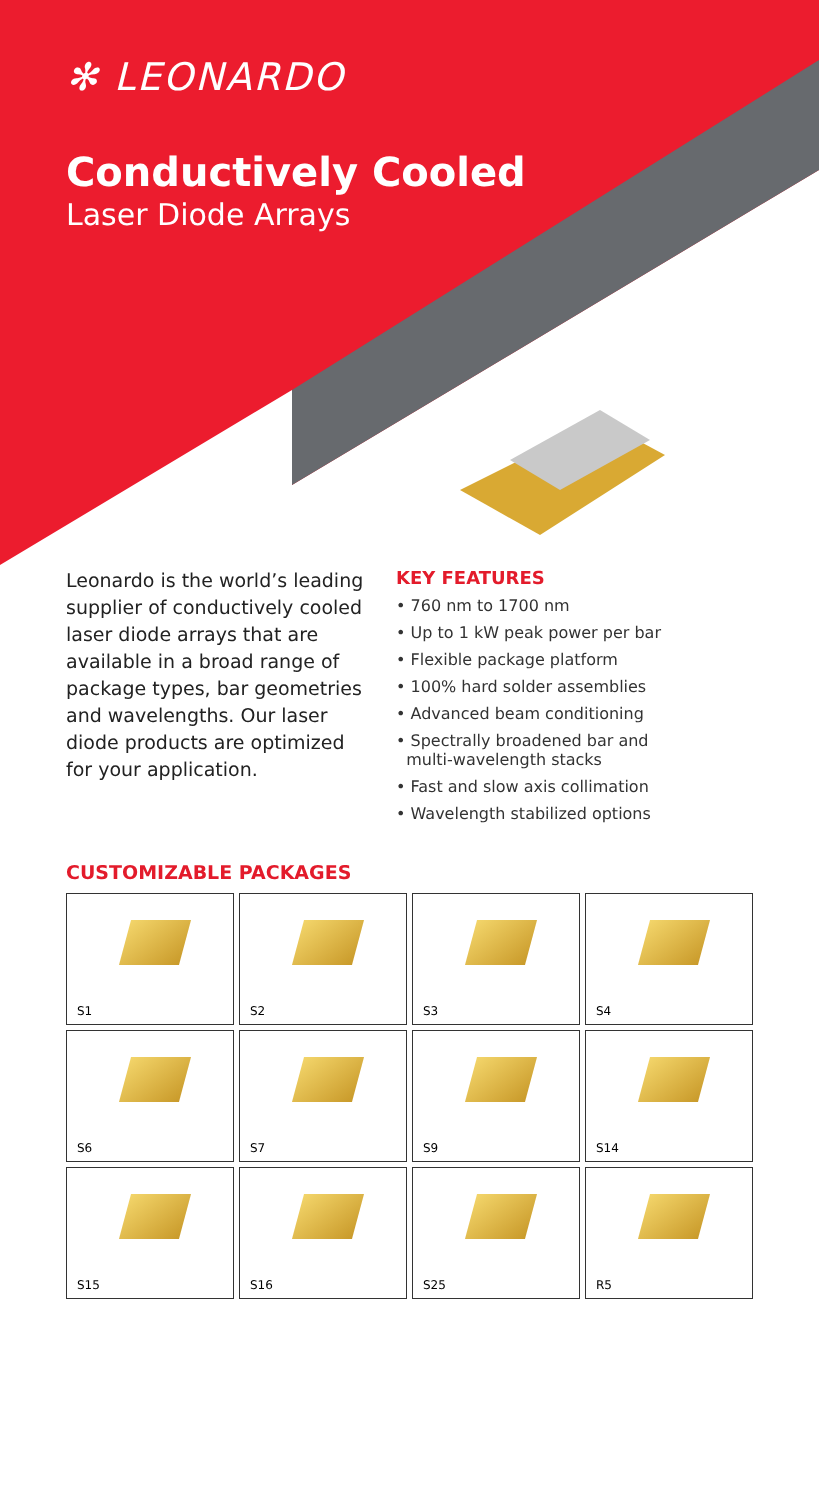✻ LEONARDO
Conductively Cooled
Laser Diode Arrays
Leonardo is the world’s leading supplier of conductively cooled laser diode arrays that are available in a broad range of package types, bar geometries and wavelengths. Our laser diode products are optimized for your application.
KEY FEATURES
• 760 nm to 1700 nm
• Up to 1 kW peak power per bar
• Flexible package platform
• 100% hard solder assemblies
• Advanced beam conditioning
• Spectrally broadened bar and
multi-wavelength stacks
• Fast and slow axis collimation
• Wavelength stabilized options
CUSTOMIZABLE PACKAGES
S1
S2
S3
S4
S6
S7
S9
S14
S15
S16
S25
R5